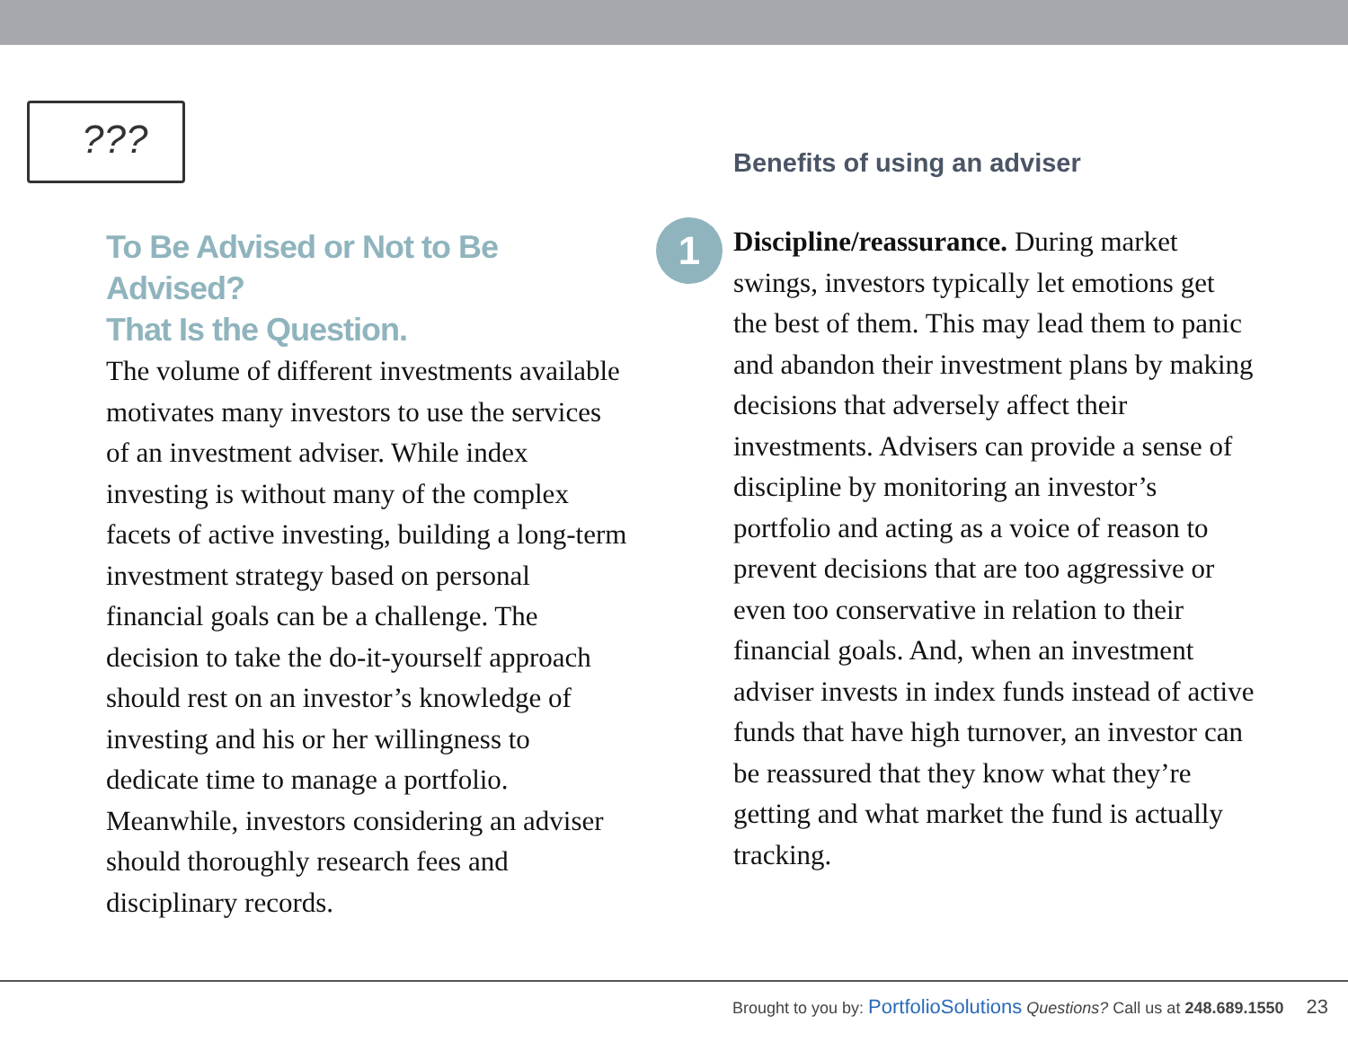???
To Be Advised or Not to Be Advised?
That Is the Question.
The volume of different investments available motivates many investors to use the services of an investment adviser. While index investing is without many of the complex facets of active investing, building a long-term investment strategy based on personal financial goals can be a challenge. The decision to take the do-it-yourself approach should rest on an investor’s knowledge of investing and his or her willingness to dedicate time to manage a portfolio. Meanwhile, investors considering an adviser should thoroughly research fees and disciplinary records.
1
Benefits of using an adviser
Discipline/reassurance. During market swings, investors typically let emotions get the best of them. This may lead them to panic and abandon their investment plans by making decisions that adversely affect their investments. Advisers can provide a sense of discipline by monitoring an investor’s portfolio and acting as a voice of reason to prevent decisions that are too aggressive or even too conservative in relation to their financial goals. And, when an investment adviser invests in index funds instead of active funds that have high turnover, an investor can be reassured that they know what they’re getting and what market the fund is actually tracking.
Brought to you by: PortfolioSolutions Questions? Call us at 248.689.1550 23